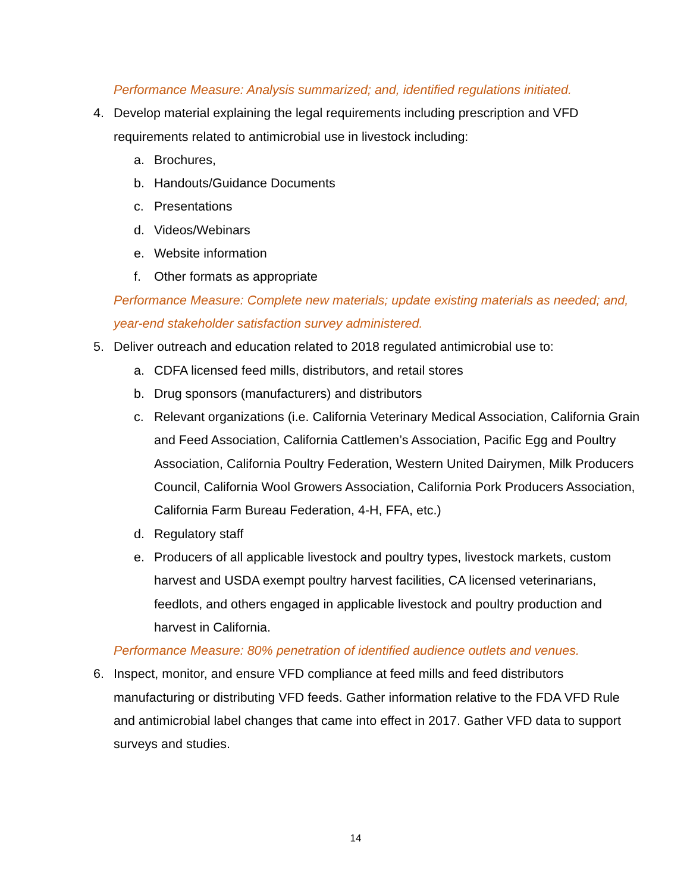Performance Measure: Analysis summarized; and, identified regulations initiated.
4. Develop material explaining the legal requirements including prescription and VFD requirements related to antimicrobial use in livestock including:
a. Brochures,
b. Handouts/Guidance Documents
c. Presentations
d. Videos/Webinars
e. Website information
f. Other formats as appropriate
Performance Measure: Complete new materials; update existing materials as needed; and, year-end stakeholder satisfaction survey administered.
5. Deliver outreach and education related to 2018 regulated antimicrobial use to:
a. CDFA licensed feed mills, distributors, and retail stores
b. Drug sponsors (manufacturers) and distributors
c. Relevant organizations (i.e. California Veterinary Medical Association, California Grain and Feed Association, California Cattlemen’s Association, Pacific Egg and Poultry Association, California Poultry Federation, Western United Dairymen, Milk Producers Council, California Wool Growers Association, California Pork Producers Association, California Farm Bureau Federation, 4-H, FFA, etc.)
d. Regulatory staff
e. Producers of all applicable livestock and poultry types, livestock markets, custom harvest and USDA exempt poultry harvest facilities, CA licensed veterinarians, feedlots, and others engaged in applicable livestock and poultry production and harvest in California.
Performance Measure: 80% penetration of identified audience outlets and venues.
6. Inspect, monitor, and ensure VFD compliance at feed mills and feed distributors manufacturing or distributing VFD feeds. Gather information relative to the FDA VFD Rule and antimicrobial label changes that came into effect in 2017. Gather VFD data to support surveys and studies.
14